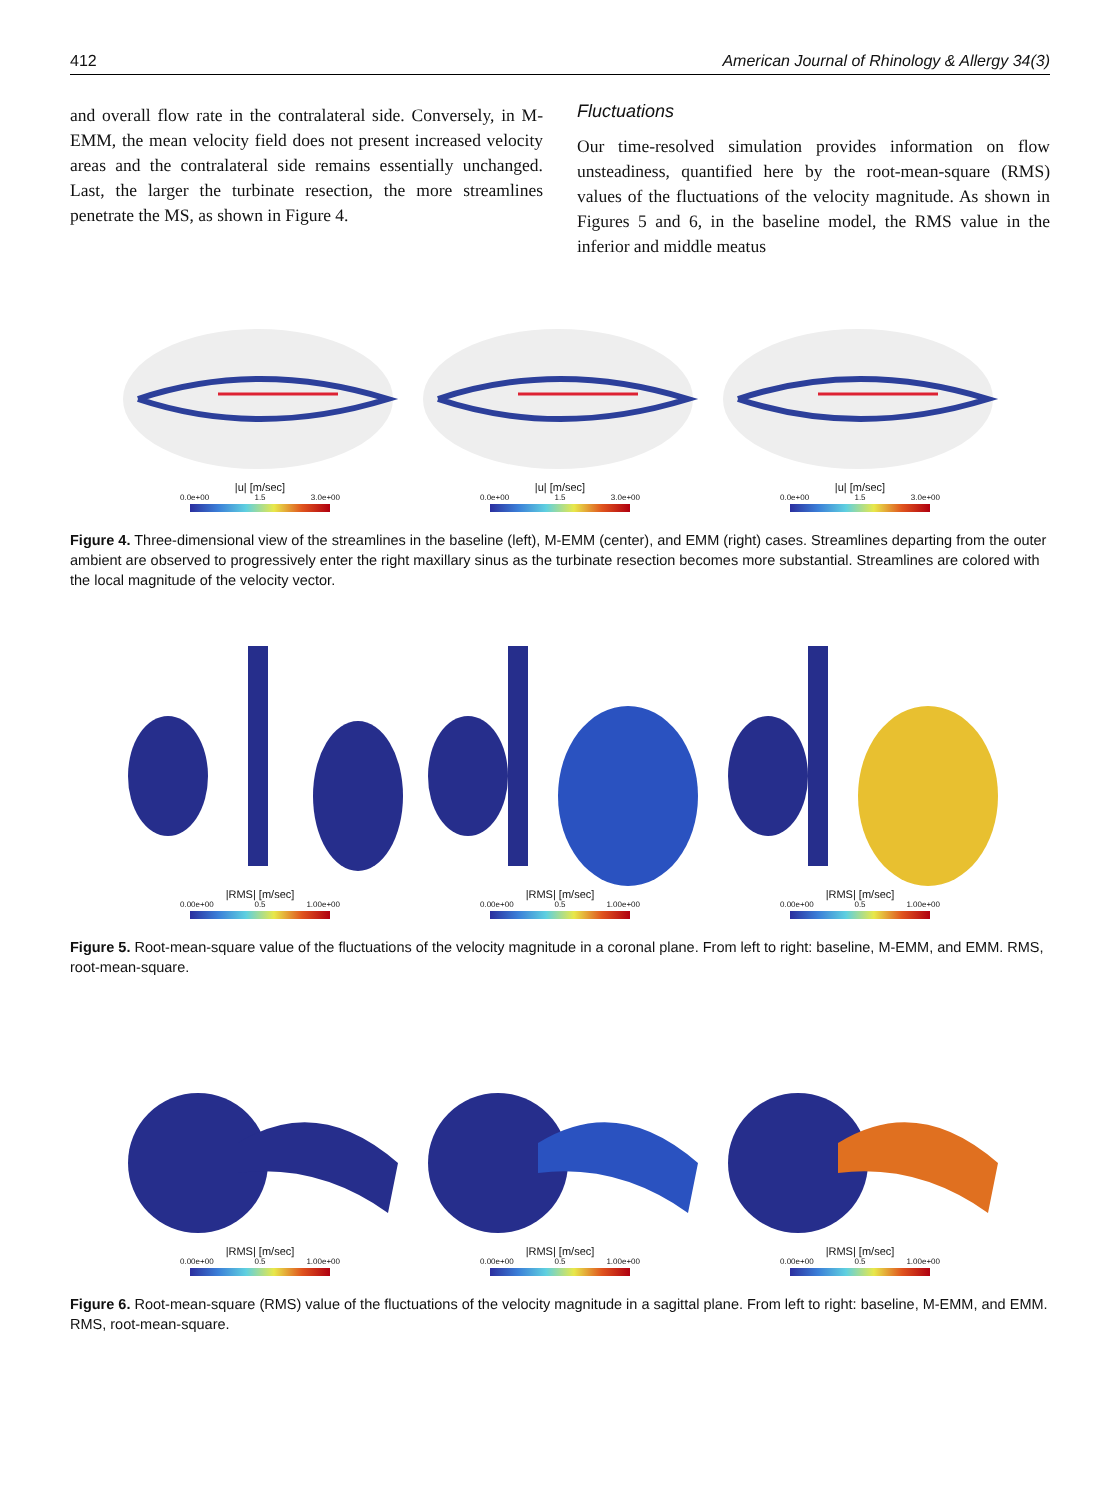412 American Journal of Rhinology & Allergy 34(3)
and overall flow rate in the contralateral side. Conversely, in M-EMM, the mean velocity field does not present increased velocity areas and the contralateral side remains essentially unchanged. Last, the larger the turbinate resection, the more streamlines penetrate the MS, as shown in Figure 4.
Fluctuations
Our time-resolved simulation provides information on flow unsteadiness, quantified here by the root-mean-square (RMS) values of the fluctuations of the velocity magnitude. As shown in Figures 5 and 6, in the baseline model, the RMS value in the inferior and middle meatus
|u| [m/sec]
0.0e+00 1.5 3.0e+00
|u| [m/sec]
0.0e+00 1.5 3.0e+00
|u| [m/sec]
0.0e+00 1.5 3.0e+00
Figure 4. Three-dimensional view of the streamlines in the baseline (left), M-EMM (center), and EMM (right) cases. Streamlines departing from the outer ambient are observed to progressively enter the right maxillary sinus as the turbinate resection becomes more substantial. Streamlines are colored with the local magnitude of the velocity vector.
|RMS| [m/sec]
0.00e+00 0.5 1.00e+00
|RMS| [m/sec]
0.00e+00 0.5 1.00e+00
|RMS| [m/sec]
0.00e+00 0.5 1.00e+00
Figure 5. Root-mean-square value of the fluctuations of the velocity magnitude in a coronal plane. From left to right: baseline, M-EMM, and EMM. RMS, root-mean-square.
|RMS| [m/sec]
0.00e+00 0.5 1.00e+00
|RMS| [m/sec]
0.00e+00 0.5 1.00e+00
|RMS| [m/sec]
0.00e+00 0.5 1.00e+00
Figure 6. Root-mean-square (RMS) value of the fluctuations of the velocity magnitude in a sagittal plane. From left to right: baseline, M-EMM, and EMM. RMS, root-mean-square.